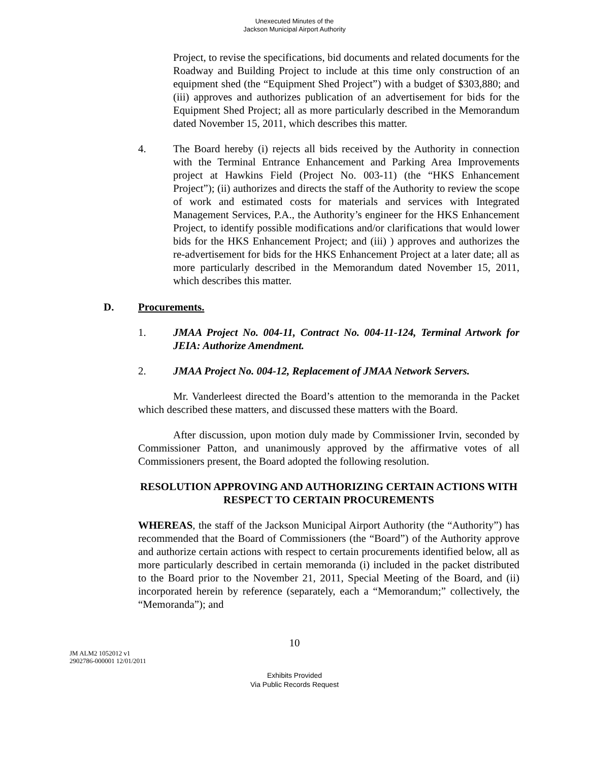Unexecuted Minutes of the
Jackson Municipal Airport Authority
Project, to revise the specifications, bid documents and related documents for the Roadway and Building Project to include at this time only construction of an equipment shed (the “Equipment Shed Project”) with a budget of $303,880; and (iii) approves and authorizes publication of an advertisement for bids for the Equipment Shed Project; all as more particularly described in the Memorandum dated November 15, 2011, which describes this matter.
4. The Board hereby (i) rejects all bids received by the Authority in connection with the Terminal Entrance Enhancement and Parking Area Improvements project at Hawkins Field (Project No. 003-11) (the “HKS Enhancement Project”); (ii) authorizes and directs the staff of the Authority to review the scope of work and estimated costs for materials and services with Integrated Management Services, P.A., the Authority’s engineer for the HKS Enhancement Project, to identify possible modifications and/or clarifications that would lower bids for the HKS Enhancement Project; and (iii) ) approves and authorizes the re-advertisement for bids for the HKS Enhancement Project at a later date; all as more particularly described in the Memorandum dated November 15, 2011, which describes this matter.
D. Procurements.
1. JMAA Project No. 004-11, Contract No. 004-11-124, Terminal Artwork for JEIA: Authorize Amendment.
2. JMAA Project No. 004-12, Replacement of JMAA Network Servers.
Mr. Vanderleest directed the Board’s attention to the memoranda in the Packet which described these matters, and discussed these matters with the Board.
After discussion, upon motion duly made by Commissioner Irvin, seconded by Commissioner Patton, and unanimously approved by the affirmative votes of all Commissioners present, the Board adopted the following resolution.
RESOLUTION APPROVING AND AUTHORIZING CERTAIN ACTIONS WITH RESPECT TO CERTAIN PROCUREMENTS
WHEREAS, the staff of the Jackson Municipal Airport Authority (the “Authority”) has recommended that the Board of Commissioners (the “Board”) of the Authority approve and authorize certain actions with respect to certain procurements identified below, all as more particularly described in certain memoranda (i) included in the packet distributed to the Board prior to the November 21, 2011, Special Meeting of the Board, and (ii) incorporated herein by reference (separately, each a “Memorandum;” collectively, the “Memoranda”); and
10
JM ALM2 1052012 v1
2902786-000001 12/01/2011
Exhibits Provided
Via Public Records Request